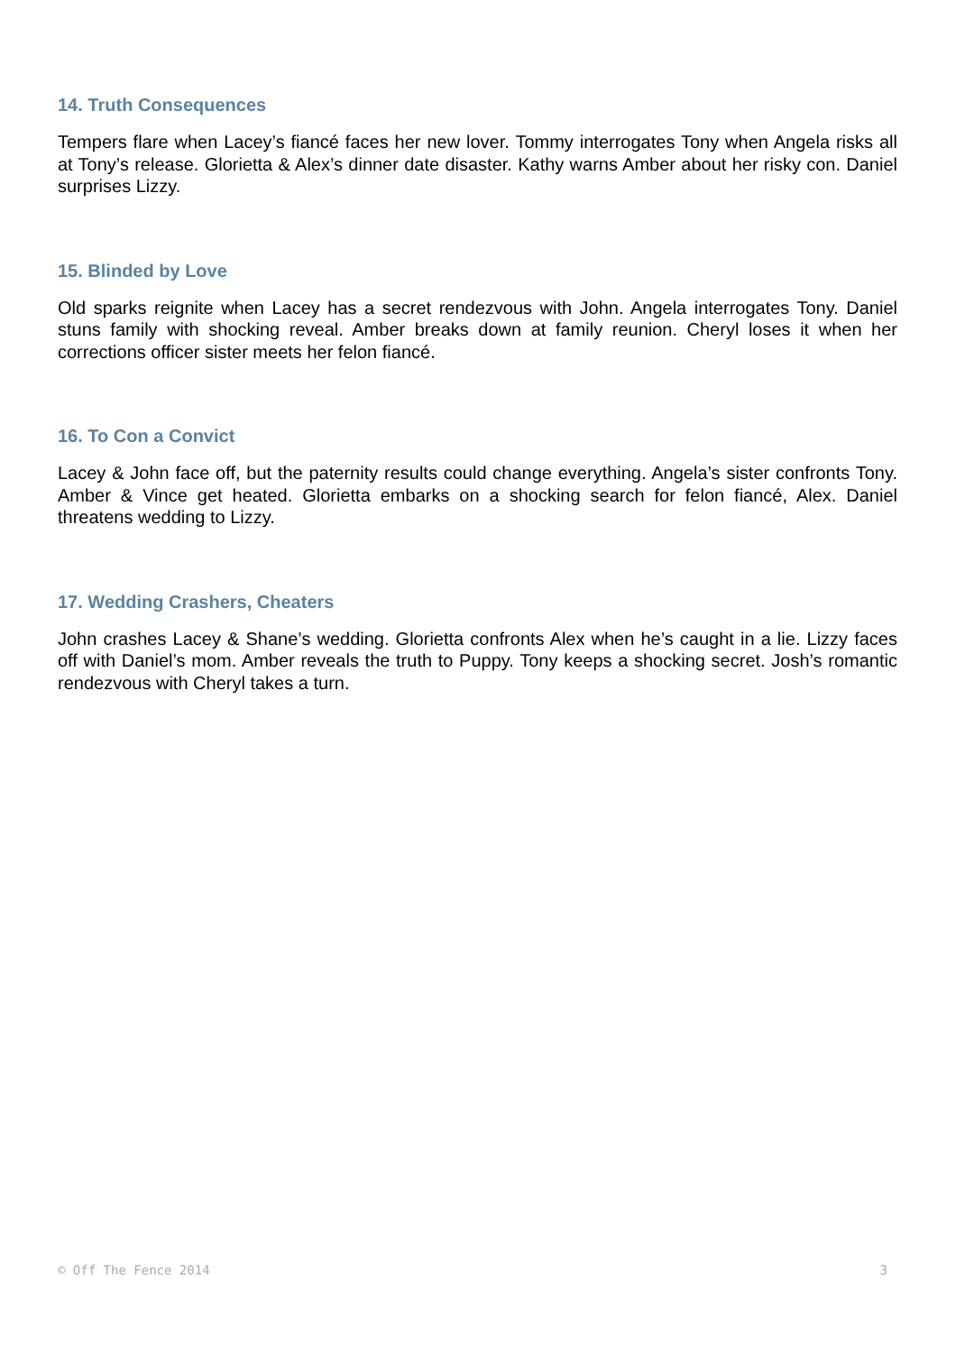14. Truth Consequences
Tempers flare when Lacey’s fiancé faces her new lover. Tommy interrogates Tony when Angela risks all at Tony’s release. Glorietta & Alex’s dinner date disaster. Kathy warns Amber about her risky con. Daniel surprises Lizzy.
15. Blinded by Love
Old sparks reignite when Lacey has a secret rendezvous with John. Angela interrogates Tony. Daniel stuns family with shocking reveal. Amber breaks down at family reunion. Cheryl loses it when her corrections officer sister meets her felon fiancé.
16. To Con a Convict
Lacey & John face off, but the paternity results could change everything. Angela’s sister confronts Tony. Amber & Vince get heated. Glorietta embarks on a shocking search for felon fiancé, Alex. Daniel threatens wedding to Lizzy.
17. Wedding Crashers, Cheaters
John crashes Lacey & Shane’s wedding. Glorietta confronts Alex when he’s caught in a lie. Lizzy faces off with Daniel’s mom. Amber reveals the truth to Puppy. Tony keeps a shocking secret. Josh’s romantic rendezvous with Cheryl takes a turn.
© Off The Fence 2014 3